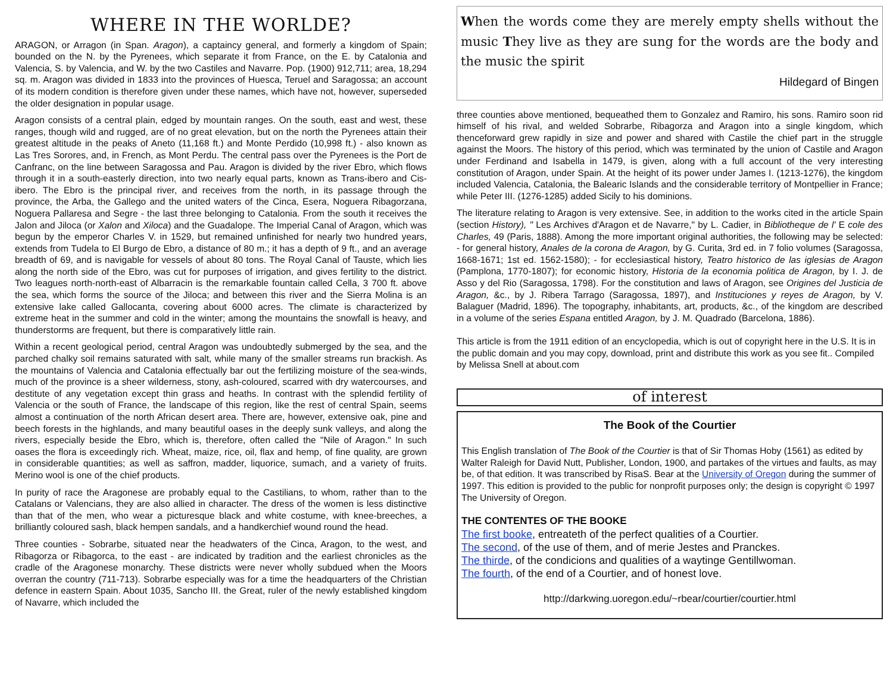WHERE IN THE WORLDE?
ARAGON, or Arragon (in Span. Aragon), a captaincy general, and formerly a kingdom of Spain; bounded on the N. by the Pyrenees, which separate it from France, on the E. by Catalonia and Valencia, S. by Valencia, and W. by the two Castiles and Navarre. Pop. (1900) 912,711; area, 18,294 sq. m. Aragon was divided in 1833 into the provinces of Huesca, Teruel and Saragossa; an account of its modern condition is therefore given under these names, which have not, however, superseded the older designation in popular usage.
Aragon consists of a central plain, edged by mountain ranges. On the south, east and west, these ranges, though wild and rugged, are of no great elevation, but on the north the Pyrenees attain their greatest altitude in the peaks of Aneto (11,168 ft.) and Monte Perdido (10,998 ft.) - also known as Las Tres Sorores, and, in French, as Mont Perdu. The central pass over the Pyrenees is the Port de Canfranc, on the line between Saragossa and Pau. Aragon is divided by the river Ebro, which flows through it in a south-easterly direction, into two nearly equal parts, known as Trans-ibero and Cis-ibero. The Ebro is the principal river, and receives from the north, in its passage through the province, the Arba, the Gallego and the united waters of the Cinca, Esera, Noguera Ribagorzana, Noguera Pallaresa and Segre - the last three belonging to Catalonia. From the south it receives the Jalon and Jiloca (or Xalon and Xiloca) and the Guadalope. The Imperial Canal of Aragon, which was begun by the emperor Charles V. in 1529, but remained unfinished for nearly two hundred years, extends from Tudela to El Burgo de Ebro, a distance of 80 m.; it has a depth of 9 ft., and an average breadth of 69, and is navigable for vessels of about 80 tons. The Royal Canal of Tauste, which lies along the north side of the Ebro, was cut for purposes of irrigation, and gives fertility to the district. Two leagues north-north-east of Albarracin is the remarkable fountain called Cella, 3 700 ft. above the sea, which forms the source of the Jiloca; and between this river and the Sierra Molina is an extensive lake called Gallocanta, covering about 6000 acres. The climate is characterized by extreme heat in the summer and cold in the winter; among the mountains the snowfall is heavy, and thunderstorms are frequent, but there is comparatively little rain.
Within a recent geological period, central Aragon was undoubtedly submerged by the sea, and the parched chalky soil remains saturated with salt, while many of the smaller streams run brackish. As the mountains of Valencia and Catalonia effectually bar out the fertilizing moisture of the sea-winds, much of the province is a sheer wilderness, stony, ash-coloured, scarred with dry watercourses, and destitute of any vegetation except thin grass and heaths. In contrast with the splendid fertility of Valencia or the south of France, the landscape of this region, like the rest of central Spain, seems almost a continuation of the north African desert area. There are, however, extensive oak, pine and beech forests in the highlands, and many beautiful oases in the deeply sunk valleys, and along the rivers, especially beside the Ebro, which is, therefore, often called the "Nile of Aragon." In such oases the flora is exceedingly rich. Wheat, maize, rice, oil, flax and hemp, of fine quality, are grown in considerable quantities; as well as saffron, madder, liquorice, sumach, and a variety of fruits. Merino wool is one of the chief products.
In purity of race the Aragonese are probably equal to the Castilians, to whom, rather than to the Catalans or Valencians, they are also allied in character. The dress of the women is less distinctive than that of the men, who wear a picturesque black and white costume, with knee-breeches, a brilliantly coloured sash, black hempen sandals, and a handkerchief wound round the head.
Three counties - Sobrarbe, situated near the headwaters of the Cinca, Aragon, to the west, and Ribagorza or Ribagorca, to the east - are indicated by tradition and the earliest chronicles as the cradle of the Aragonese monarchy. These districts were never wholly subdued when the Moors overran the country (711-713). Sobrarbe especially was for a time the headquarters of the Christian defence in eastern Spain. About 1035, Sancho III. the Great, ruler of the newly established kingdom of Navarre, which included the
When the words come they are merely empty shells without the music They live as they are sung for the words are the body and the music the spirit
Hildegard of Bingen
three counties above mentioned, bequeathed them to Gonzalez and Ramiro, his sons. Ramiro soon rid himself of his rival, and welded Sobrarbe, Ribagorza and Aragon into a single kingdom, which thenceforward grew rapidly in size and power and shared with Castile the chief part in the struggle against the Moors. The history of this period, which was terminated by the union of Castile and Aragon under Ferdinand and Isabella in 1479, is given, along with a full account of the very interesting constitution of Aragon, under Spain. At the height of its power under James I. (1213-1276), the kingdom included Valencia, Catalonia, the Balearic Islands and the considerable territory of Montpellier in France; while Peter III. (1276-1285) added Sicily to his dominions.
The literature relating to Aragon is very extensive. See, in addition to the works cited in the article Spain (section History), " Les Archives d'Aragon et de Navarre," by L. Cadier, in Bibliotheque de l' E cole des Charles, 49 (Paris, 1888). Among the more important original authorities, the following may be selected: - for general history, Anales de la corona de Aragon, by G. Curita, 3rd ed. in 7 folio volumes (Saragossa, 1668-1671; 1st ed. 1562-1580); - for ecclesiastical history, Teatro historico de las iglesias de Aragon (Pamplona, 1770-1807); for economic history, Historia de la economia politica de Aragon, by I. J. de Asso y del Rio (Saragossa, 1798). For the constitution and laws of Aragon, see Origines del Justicia de Aragon, &c., by J. Ribera Tarrago (Saragossa, 1897), and Instituciones y reyes de Aragon, by V. Balaguer (Madrid, 1896). The topography, inhabitants, art, products, &c., of the kingdom are described in a volume of the series Espana entitled Aragon, by J. M. Quadrado (Barcelona, 1886).
This article is from the 1911 edition of an encyclopedia, which is out of copyright here in the U.S. It is in the public domain and you may copy, download, print and distribute this work as you see fit.. Compiled by Melissa Snell at about.com
of interest
The Book of the Courtier
This English translation of The Book of the Courtier is that of Sir Thomas Hoby (1561) as edited by Walter Raleigh for David Nutt, Publisher, London, 1900, and partakes of the virtues and faults, as may be, of that edition. It was transcribed by RisaS. Bear at the University of Oregon during the summer of 1997. This edition is provided to the public for nonprofit purposes only; the design is copyright © 1997 The University of Oregon.
THE CONTENTES OF THE BOOKE
The first booke, entreateth of the perfect qualities of a Courtier.
The second, of the use of them, and of merie Jestes and Pranckes.
The thirde, of the condicions and qualities of a waytinge Gentillwoman.
The fourth, of the end of a Courtier, and of honest love.
http://darkwing.uoregon.edu/~rbear/courtier/courtier.html